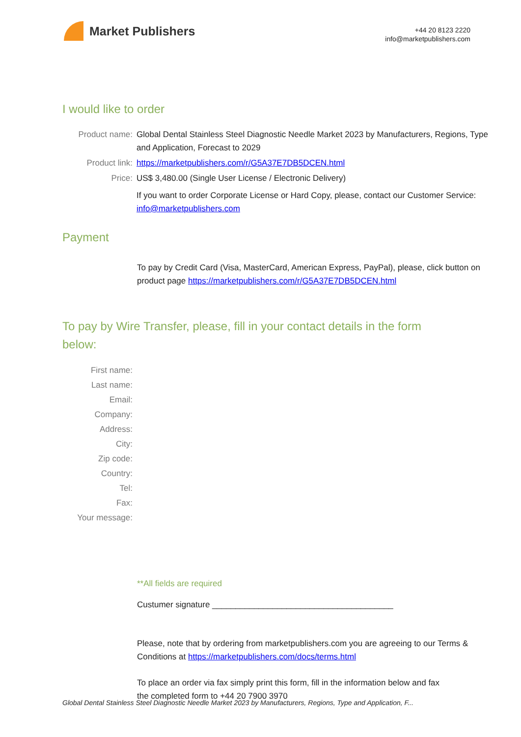Market Publishers
+44 20 8123 2220
info@marketpublishers.com
I would like to order
| Product name: | Global Dental Stainless Steel Diagnostic Needle Market 2023 by Manufacturers, Regions, Type and Application, Forecast to 2029 |
| Product link: | https://marketpublishers.com/r/G5A37E7DB5DCEN.html |
| Price: | US$ 3,480.00 (Single User License / Electronic Delivery) |
| | If you want to order Corporate License or Hard Copy, please, contact our Customer Service: info@marketpublishers.com |
Payment
To pay by Credit Card (Visa, MasterCard, American Express, PayPal), please, click button on product page https://marketpublishers.com/r/G5A37E7DB5DCEN.html
To pay by Wire Transfer, please, fill in your contact details in the form below:
| First name: | |
| Last name: | |
| Email: | |
| Company: | |
| Address: | |
| City: | |
| Zip code: | |
| Country: | |
| Tel: | |
| Fax: | |
| Your message: | |
**All fields are required
Custumer signature _______________________________________
Please, note that by ordering from marketpublishers.com you are agreeing to our Terms & Conditions at https://marketpublishers.com/docs/terms.html
To place an order via fax simply print this form, fill in the information below and fax the completed form to +44 20 7900 3970
Global Dental Stainless Steel Diagnostic Needle Market 2023 by Manufacturers, Regions, Type and Application, F...